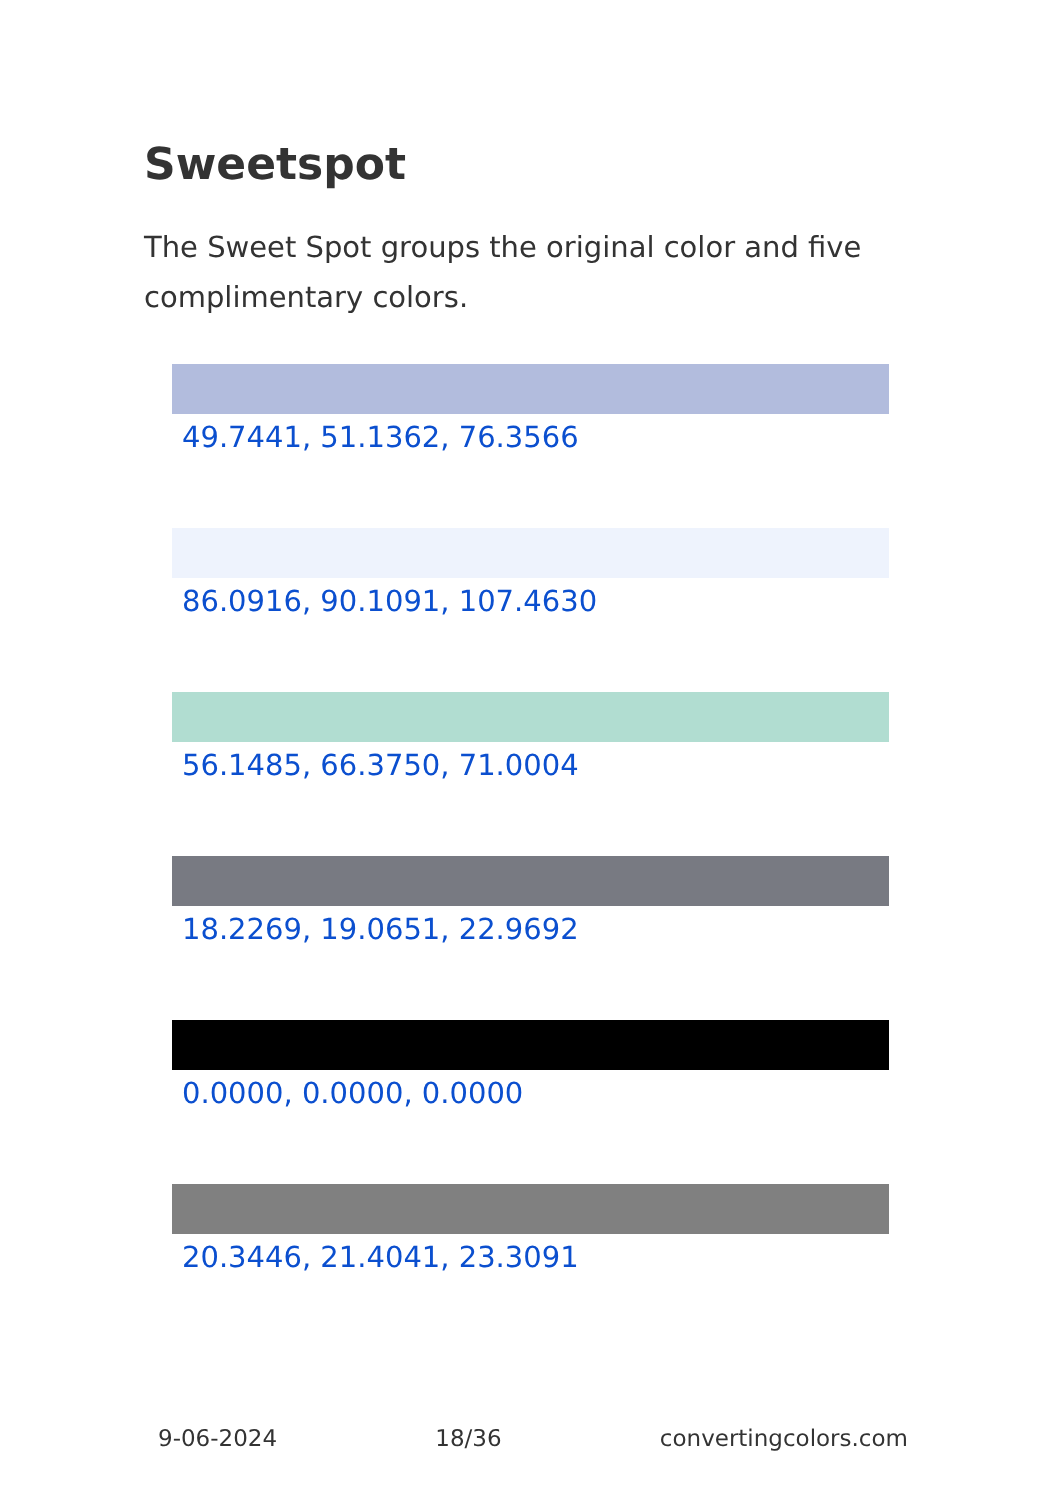Sweetspot
The Sweet Spot groups the original color and five complimentary colors.
49.7441, 51.1362, 76.3566
86.0916, 90.1091, 107.4630
56.1485, 66.3750, 71.0004
18.2269, 19.0651, 22.9692
0.0000, 0.0000, 0.0000
20.3446, 21.4041, 23.3091
9-06-2024 18/36 convertingcolors.com